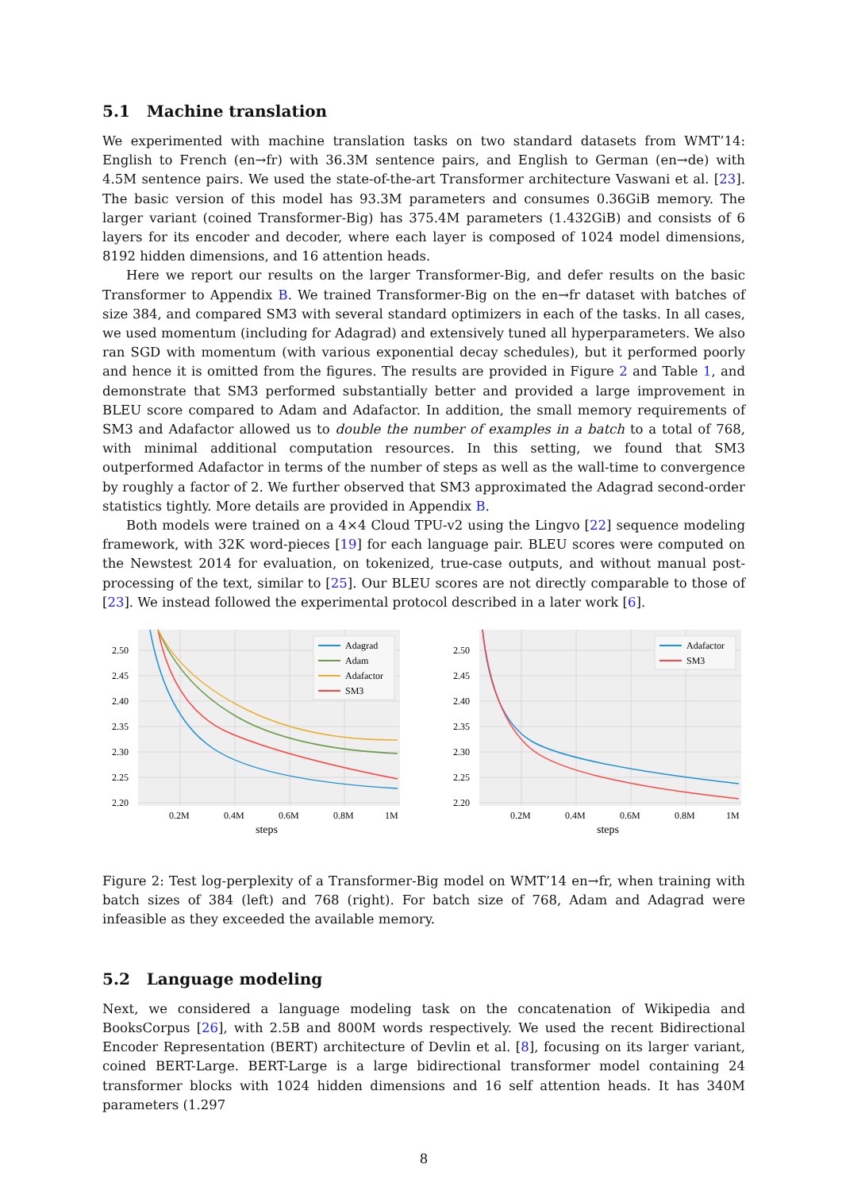5.1 Machine translation
We experimented with machine translation tasks on two standard datasets from WMT’14: English to French (en→fr) with 36.3M sentence pairs, and English to German (en→de) with 4.5M sentence pairs. We used the state-of-the-art Transformer architecture Vaswani et al. [23]. The basic version of this model has 93.3M parameters and consumes 0.36GiB memory. The larger variant (coined Transformer-Big) has 375.4M parameters (1.432GiB) and consists of 6 layers for its encoder and decoder, where each layer is composed of 1024 model dimensions, 8192 hidden dimensions, and 16 attention heads.
Here we report our results on the larger Transformer-Big, and defer results on the basic Transformer to Appendix B. We trained Transformer-Big on the en→fr dataset with batches of size 384, and compared SM3 with several standard optimizers in each of the tasks. In all cases, we used momentum (including for Adagrad) and extensively tuned all hyperparameters. We also ran SGD with momentum (with various exponential decay schedules), but it performed poorly and hence it is omitted from the figures. The results are provided in Figure 2 and Table 1, and demonstrate that SM3 performed substantially better and provided a large improvement in BLEU score compared to Adam and Adafactor. In addition, the small memory requirements of SM3 and Adafactor allowed us to double the number of examples in a batch to a total of 768, with minimal additional computation resources. In this setting, we found that SM3 outperformed Adafactor in terms of the number of steps as well as the wall-time to convergence by roughly a factor of 2. We further observed that SM3 approximated the Adagrad second-order statistics tightly. More details are provided in Appendix B.
Both models were trained on a 4×4 Cloud TPU-v2 using the Lingvo [22] sequence modeling framework, with 32K word-pieces [19] for each language pair. BLEU scores were computed on the Newstest 2014 for evaluation, on tokenized, true-case outputs, and without manual post-processing of the text, similar to [25]. Our BLEU scores are not directly comparable to those of [23]. We instead followed the experimental protocol described in a later work [6].
Adagrad
Adam
Adafactor
SM3
2.50
2.45
2.40
2.35
2.30
2.25
2.20
0.2M
0.4M
0.6M
0.8M
1M
steps
Adafactor
SM3
2.50
2.45
2.40
2.35
2.30
2.25
2.20
0.2M
0.4M
0.6M
0.8M
1M
steps
Figure 2: Test log-perplexity of a Transformer-Big model on WMT’14 en→fr, when training with batch sizes of 384 (left) and 768 (right). For batch size of 768, Adam and Adagrad were infeasible as they exceeded the available memory.
5.2 Language modeling
Next, we considered a language modeling task on the concatenation of Wikipedia and BooksCorpus [26], with 2.5B and 800M words respectively. We used the recent Bidirectional Encoder Representation (BERT) architecture of Devlin et al. [8], focusing on its larger variant, coined BERT-Large. BERT-Large is a large bidirectional transformer model containing 24 transformer blocks with 1024 hidden dimensions and 16 self attention heads. It has 340M parameters (1.297
8